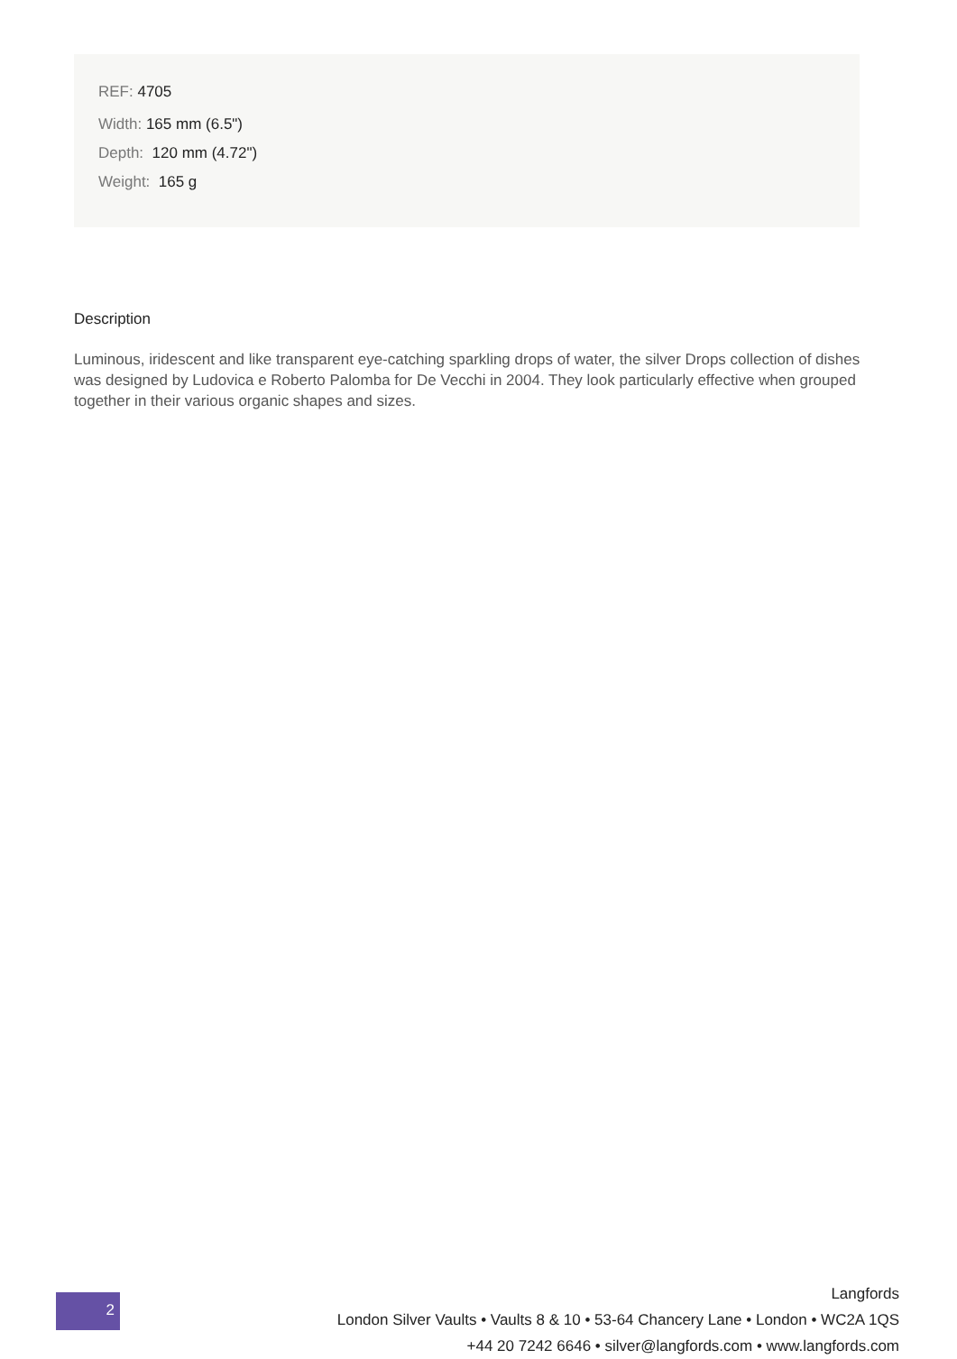​REF: 4705
Width: 165 mm (6.5")
Depth: 120 mm (4.72")
Weight: 165 g
Description
Luminous, iridescent and like transparent eye-catching sparkling drops of water, the silver Drops collection of dishes was designed by Ludovica e Roberto Palomba for De Vecchi in 2004. They look particularly effective when grouped together in their various organic shapes and sizes.
2
Langfords
London Silver Vaults • Vaults 8 & 10 • 53-64 Chancery Lane • London • WC2A 1QS
+44 20 7242 6646 • silver@langfords.com • www.langfords.com